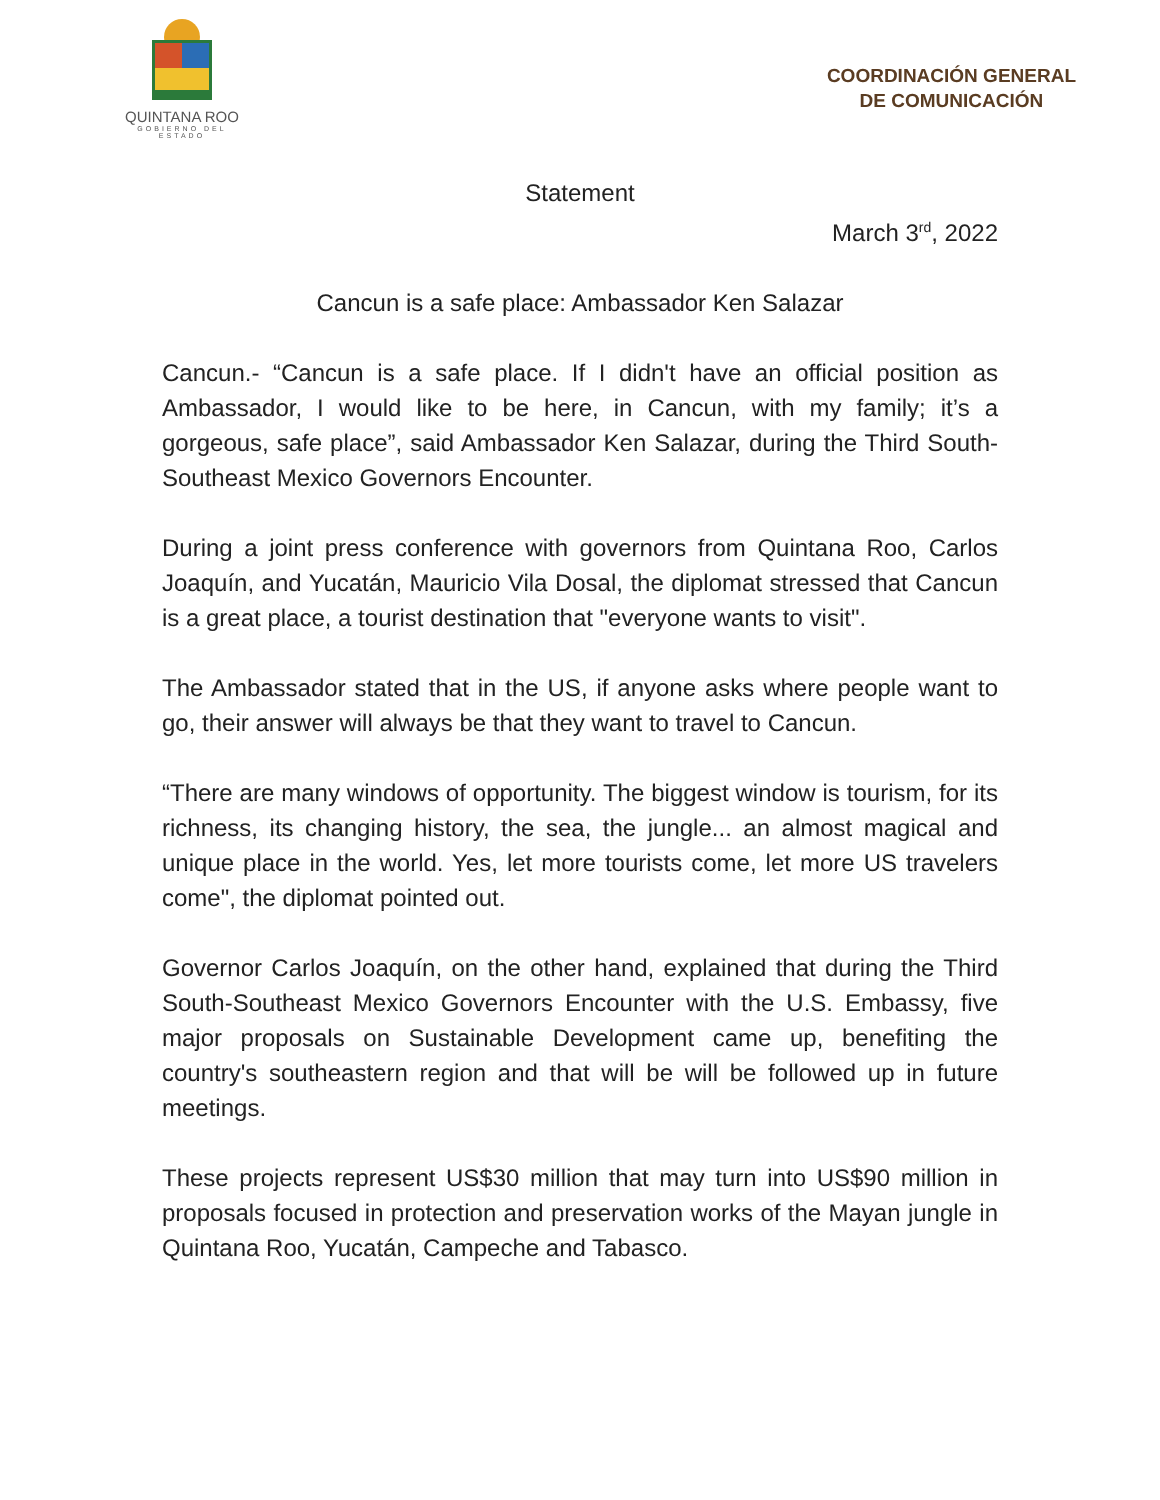QUINTANA ROO
GOBIERNO DEL ESTADO
COORDINACIÓN GENERAL
DE COMUNICACIÓN
Statement
March 3<sup>rd</sup>, 2022
Cancun is a safe place: Ambassador Ken Salazar
Cancun.- “Cancun is a safe place. If I didn't have an official position as Ambassador, I would like to be here, in Cancun, with my family; it’s a gorgeous, safe place”, said Ambassador Ken Salazar, during the Third South-Southeast Mexico Governors Encounter.
During a joint press conference with governors from Quintana Roo, Carlos Joaquín, and Yucatán, Mauricio Vila Dosal, the diplomat stressed that Cancun is a great place, a tourist destination that "everyone wants to visit".
The Ambassador stated that in the US, if anyone asks where people want to go, their answer will always be that they want to travel to Cancun.
“There are many windows of opportunity. The biggest window is tourism, for its richness, its changing history, the sea, the jungle... an almost magical and unique place in the world. Yes, let more tourists come, let more US travelers come", the diplomat pointed out.
Governor Carlos Joaquín, on the other hand, explained that during the Third South-Southeast Mexico Governors Encounter with the U.S. Embassy, five major proposals on Sustainable Development came up, benefiting the country's southeastern region and that will be will be followed up in future meetings.
These projects represent US$30 million that may turn into US$90 million in proposals focused in protection and preservation works of the Mayan jungle in Quintana Roo, Yucatán, Campeche and Tabasco.